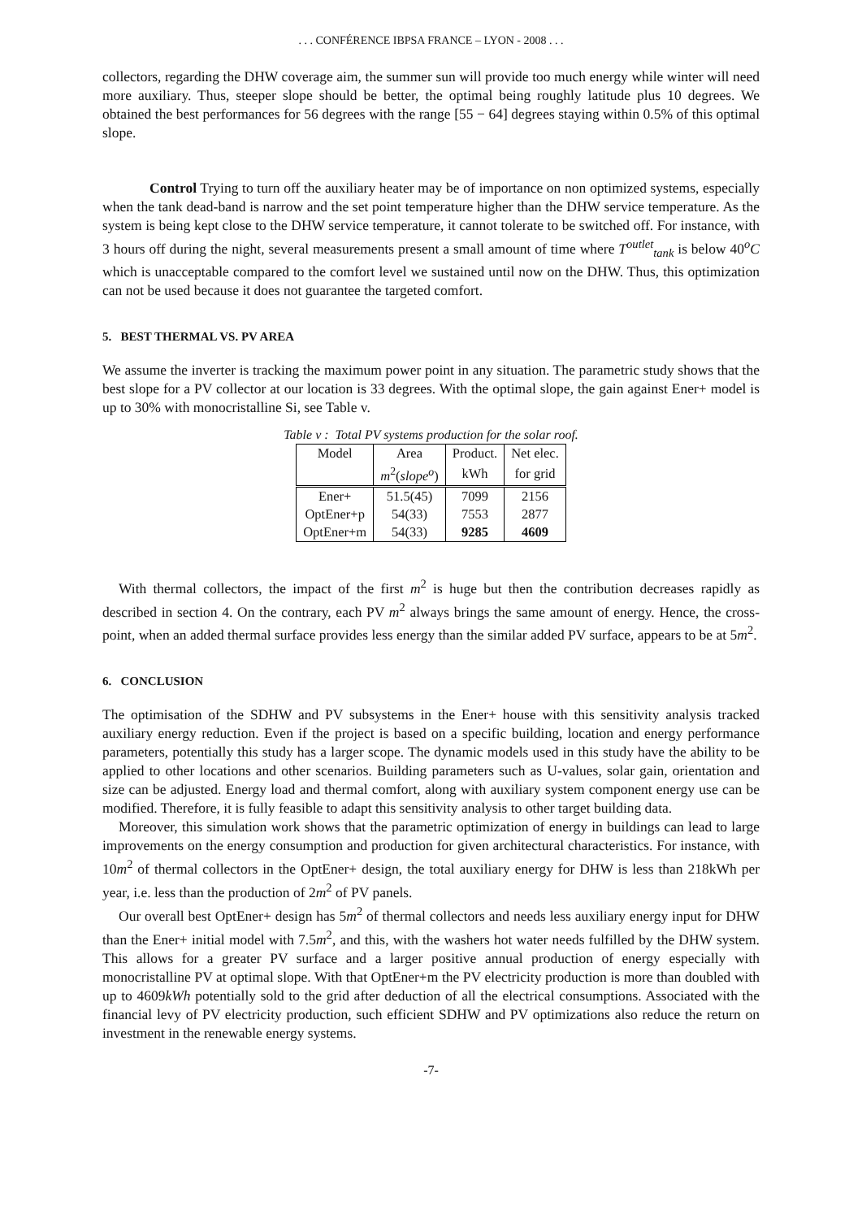. . . CONFÉRENCE IBPSA FRANCE – LYON - 2008 . . .
collectors, regarding the DHW coverage aim, the summer sun will provide too much energy while winter will need more auxiliary. Thus, steeper slope should be better, the optimal being roughly latitude plus 10 degrees. We obtained the best performances for 56 degrees with the range [55 − 64] degrees staying within 0.5% of this optimal slope.
Control Trying to turn off the auxiliary heater may be of importance on non optimized systems, especially when the tank dead-band is narrow and the set point temperature higher than the DHW service temperature. As the system is being kept close to the DHW service temperature, it cannot tolerate to be switched off. For instance, with 3 hours off during the night, several measurements present a small amount of time where T<sup>outlet</sup><sub>tank</sub> is below 40<sup>o</sup>C which is unacceptable compared to the comfort level we sustained until now on the DHW. Thus, this optimization can not be used because it does not guarantee the targeted comfort.
5. BEST THERMAL VS. PV AREA
We assume the inverter is tracking the maximum power point in any situation. The parametric study shows that the best slope for a PV collector at our location is 33 degrees. With the optimal slope, the gain against Ener+ model is up to 30% with monocristalline Si, see Table v.
Table v : Total PV systems production for the solar roof.
| Model | Area | Product. | Net elec. |
| --- | --- | --- | --- |
| | m<sup>2</sup>( slope<sup>o</sup> ) | kWh | for grid |
| Ener+ | 51.5(45) | 7099 | 2156 |
| OptEner+p | 54(33) | 7553 | 2877 |
| OptEner+m | 54(33) | 9285 | 4609 |
With thermal collectors, the impact of the first m<sup>2</sup> is huge but then the contribution decreases rapidly as described in section 4. On the contrary, each PV m<sup>2</sup> always brings the same amount of energy. Hence, the cross-point, when an added thermal surface provides less energy than the similar added PV surface, appears to be at 5m<sup>2</sup>.
6. CONCLUSION
The optimisation of the SDHW and PV subsystems in the Ener+ house with this sensitivity analysis tracked auxiliary energy reduction. Even if the project is based on a specific building, location and energy performance parameters, potentially this study has a larger scope. The dynamic models used in this study have the ability to be applied to other locations and other scenarios. Building parameters such as U-values, solar gain, orientation and size can be adjusted. Energy load and thermal comfort, along with auxiliary system component energy use can be modified. Therefore, it is fully feasible to adapt this sensitivity analysis to other target building data.
Moreover, this simulation work shows that the parametric optimization of energy in buildings can lead to large improvements on the energy consumption and production for given architectural characteristics. For instance, with 10m<sup>2</sup> of thermal collectors in the OptEner+ design, the total auxiliary energy for DHW is less than 218kWh per year, i.e. less than the production of 2m<sup>2</sup> of PV panels.
Our overall best OptEner+ design has 5m<sup>2</sup> of thermal collectors and needs less auxiliary energy input for DHW than the Ener+ initial model with 7.5m<sup>2</sup>, and this, with the washers hot water needs fulfilled by the DHW system. This allows for a greater PV surface and a larger positive annual production of energy especially with monocristalline PV at optimal slope. With that OptEner+m the PV electricity production is more than doubled with up to 4609kWh potentially sold to the grid after deduction of all the electrical consumptions. Associated with the financial levy of PV electricity production, such efficient SDHW and PV optimizations also reduce the return on investment in the renewable energy systems.
-7-